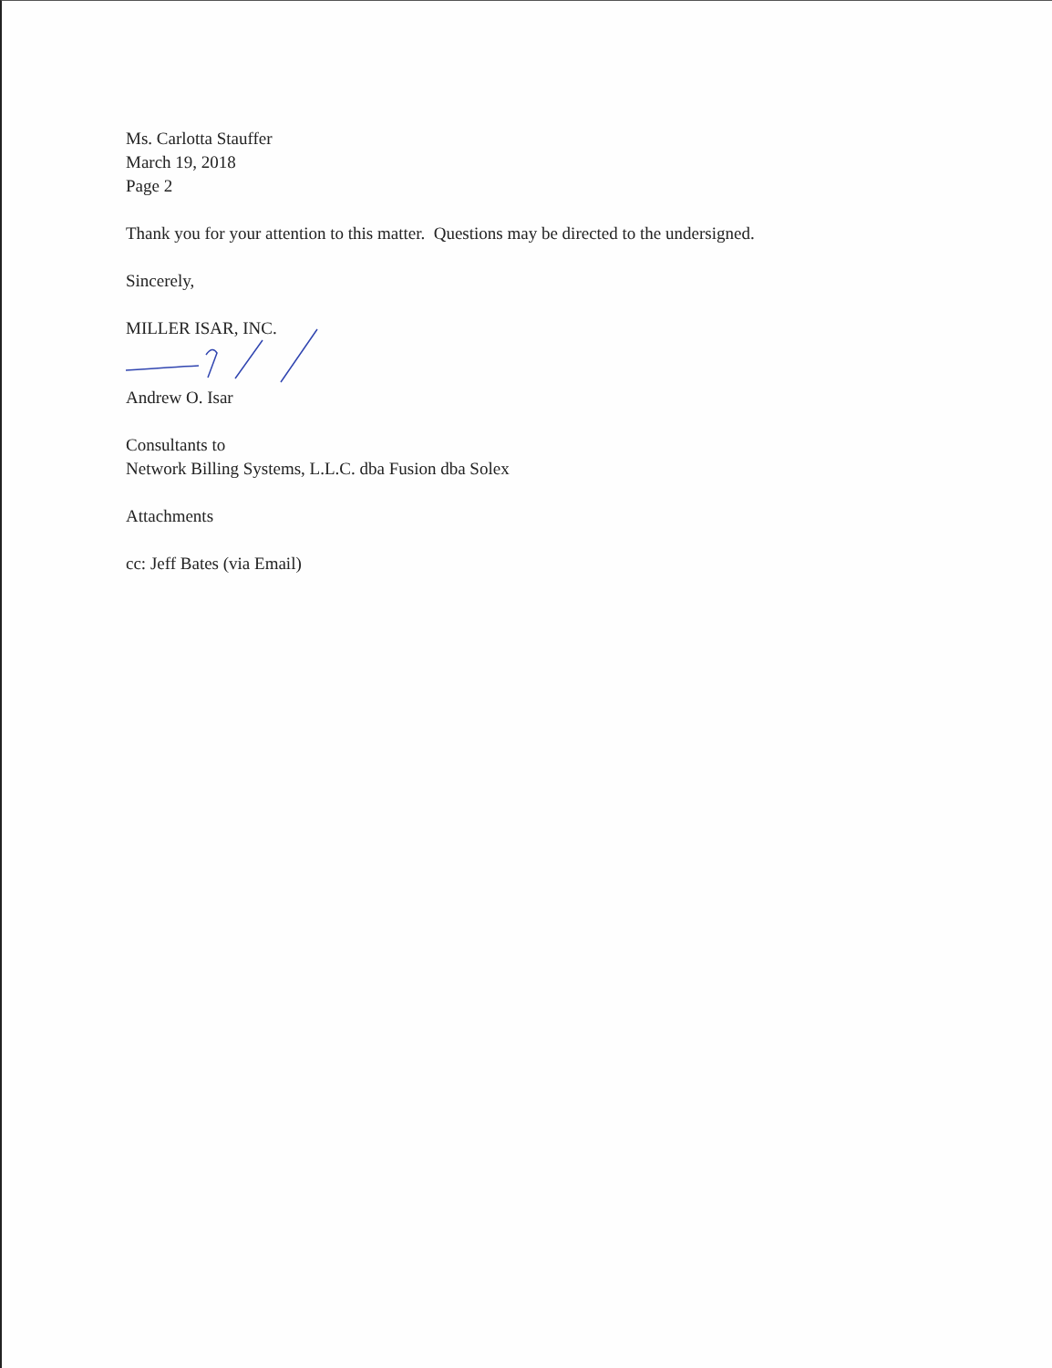Ms. Carlotta Stauffer
March 19, 2018
Page 2
Thank you for your attention to this matter. Questions may be directed to the undersigned.
Sincerely,
MILLER ISAR, INC.
Andrew O. Isar
Consultants to
Network Billing Systems, L.L.C. dba Fusion dba Solex
Attachments
cc: Jeff Bates (via Email)